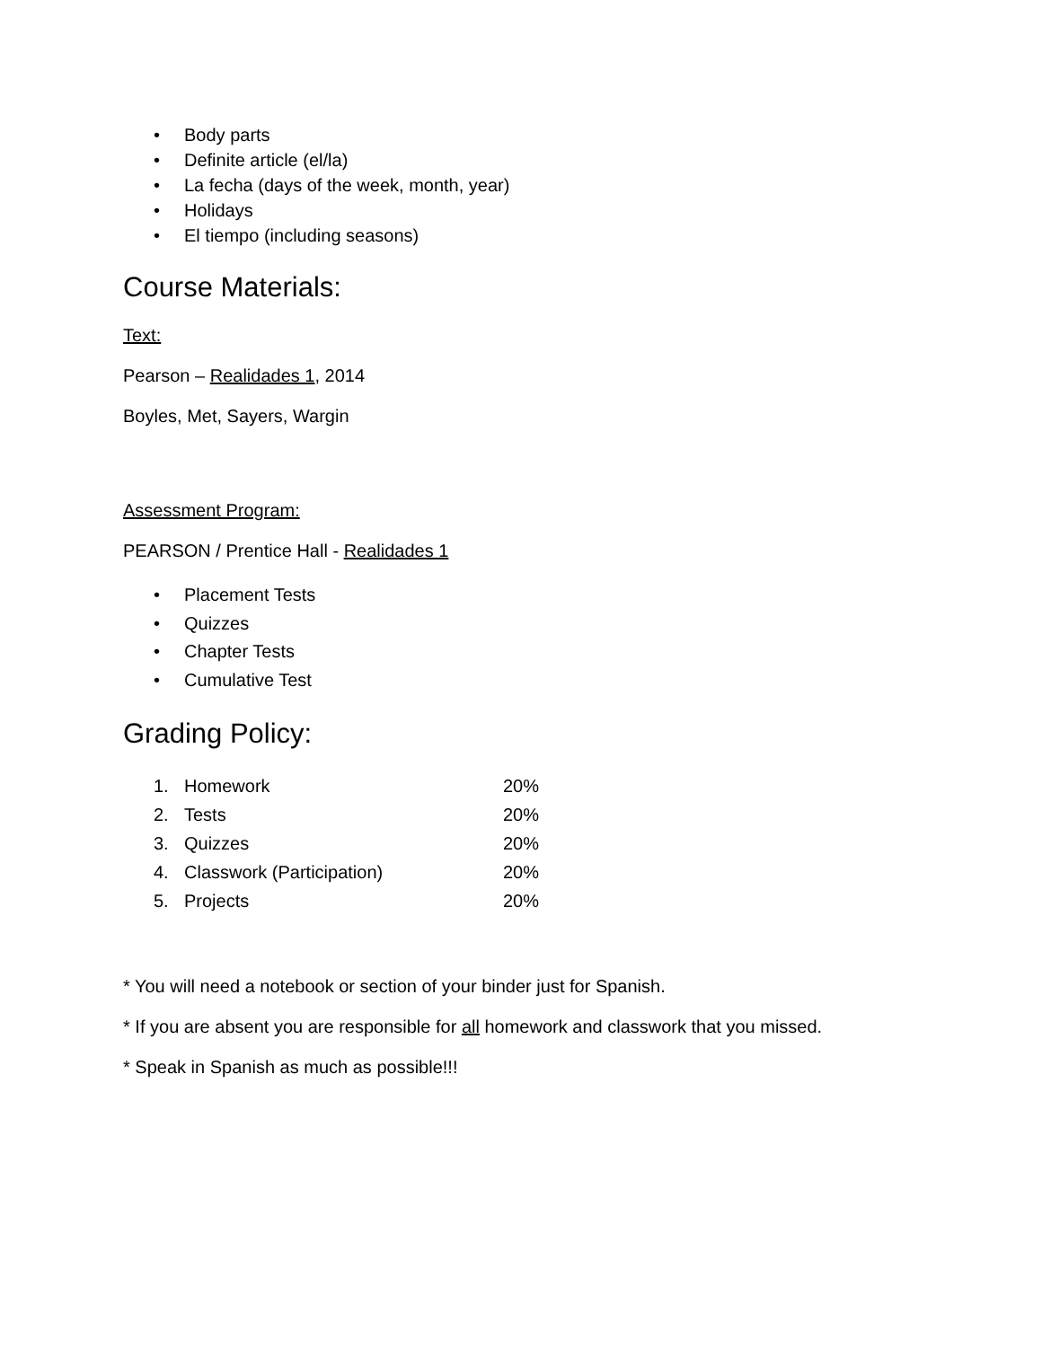• Body parts
• Definite article (el/la)
• La fecha (days of the week, month, year)
• Holidays
• El tiempo (including seasons)
Course Materials:
Text:
Pearson – Realidades 1, 2014
Boyles, Met, Sayers, Wargin
Assessment Program:
PEARSON / Prentice Hall - Realidades 1
• Placement Tests
• Quizzes
• Chapter Tests
• Cumulative Test
Grading Policy:
1. Homework 20%
2. Tests 20%
3. Quizzes 20%
4. Classwork (Participation) 20%
5. Projects 20%
* You will need a notebook or section of your binder just for Spanish.
* If you are absent you are responsible for all homework and classwork that you missed.
* Speak in Spanish as much as possible!!!